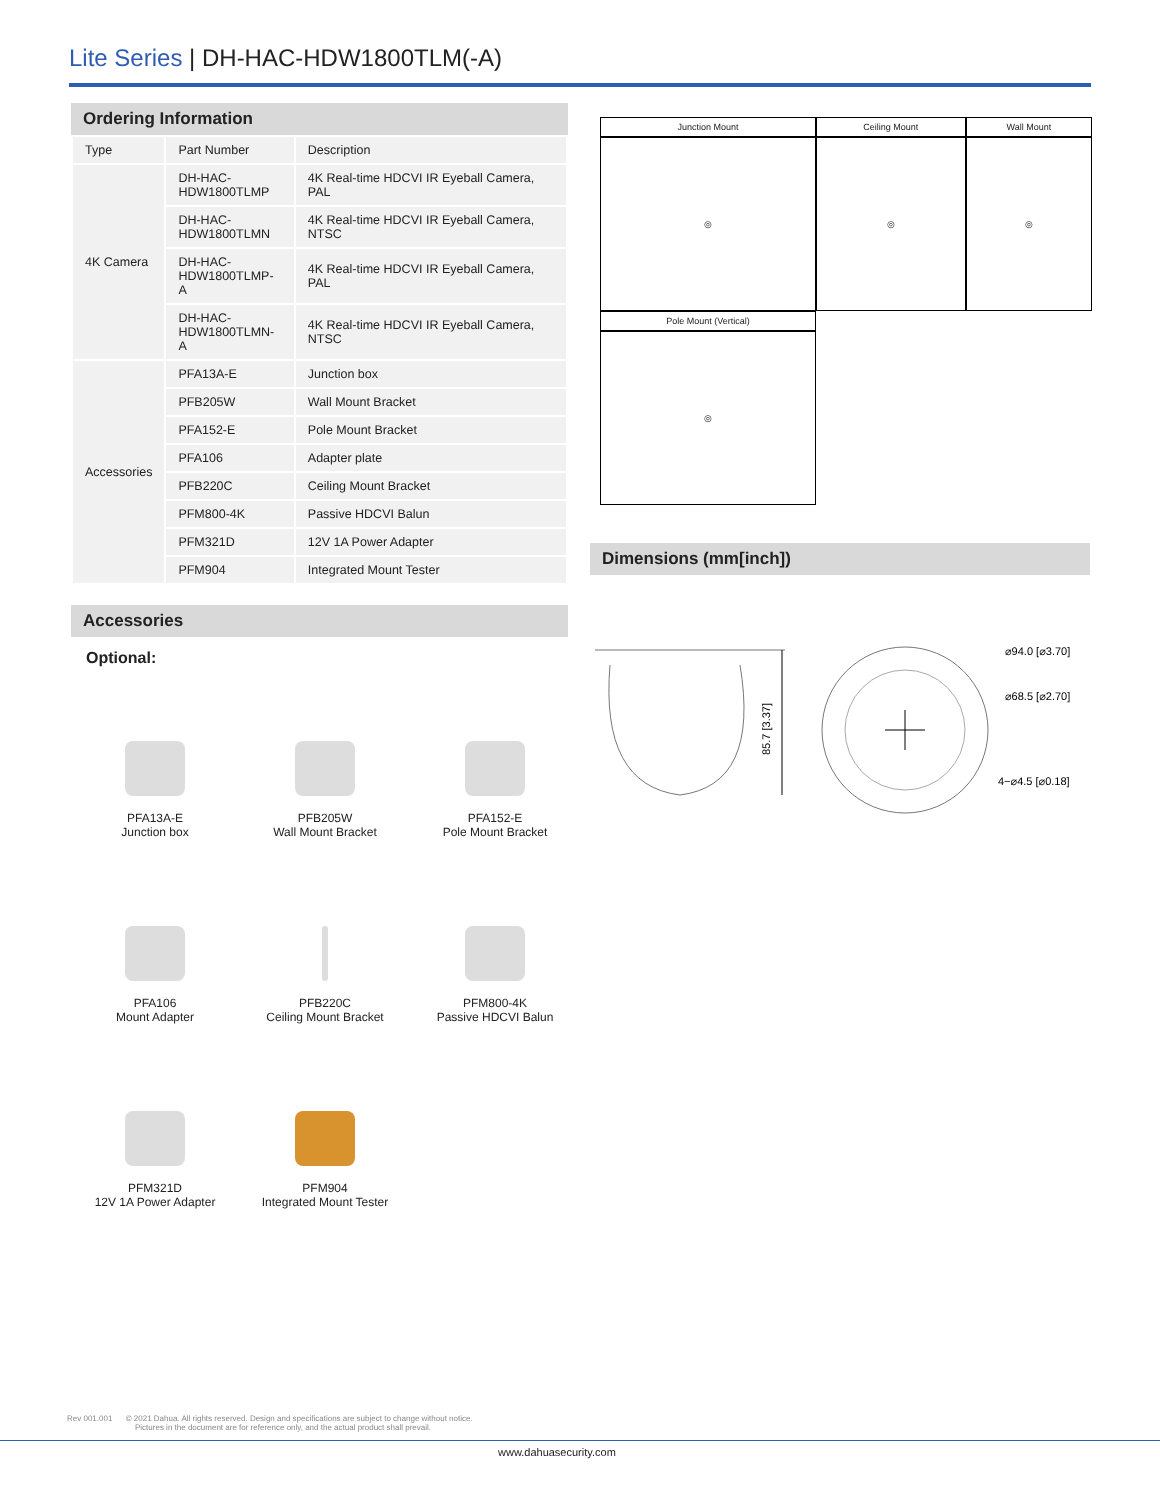Lite Series | DH-HAC-HDW1800TLM(-A)
Ordering Information
| Type | Part Number | Description |
| --- | --- | --- |
| 4K Camera | DH-HAC- HDW1800TLMP | 4K Real-time HDCVI IR Eyeball Camera, PAL |
| | DH-HAC- HDW1800TLMN | 4K Real-time HDCVI IR Eyeball Camera, NTSC |
| | DH-HAC- HDW1800TLMP-A | 4K Real-time HDCVI IR Eyeball Camera, PAL |
| | DH-HAC- HDW1800TLMN-A | 4K Real-time HDCVI IR Eyeball Camera, NTSC |
| Accessories | PFA13A-E | Junction box |
| | PFB205W | Wall Mount Bracket |
| | PFA152-E | Pole Mount Bracket |
| | PFA106 | Adapter plate |
| | PFB220C | Ceiling Mount Bracket |
| | PFM800-4K | Passive HDCVI Balun |
| | PFM321D | 12V 1A Power Adapter |
| | PFM904 | Integrated Mount Tester |
Accessories
Optional:
PFA13A-E
Junction box
PFB205W
Wall Mount Bracket
PFA152-E
Pole Mount Bracket
PFA106
Mount Adapter
PFB220C
Ceiling Mount Bracket
PFM800-4K
Passive HDCVI Balun
PFM321D
12V 1A Power Adapter
PFM904
Integrated Mount Tester
| Junction Mount | Ceiling Mount | Wall Mount |
| ◎ | ◎ | ◎ |
| Pole Mount (Vertical) | | |
| ◎ | | |
Dimensions (mm[inch])
85.7 [3.37]
⌀94.0 [⌀3.70]
⌀68.5 [⌀2.70]
4−⌀4.5 [⌀0.18]
Rev 001.001 © 2021 Dahua. All rights reserved. Design and specifications are subject to change without notice.
Pictures in the document are for reference only, and the actual product shall prevail.
www.dahuasecurity.com